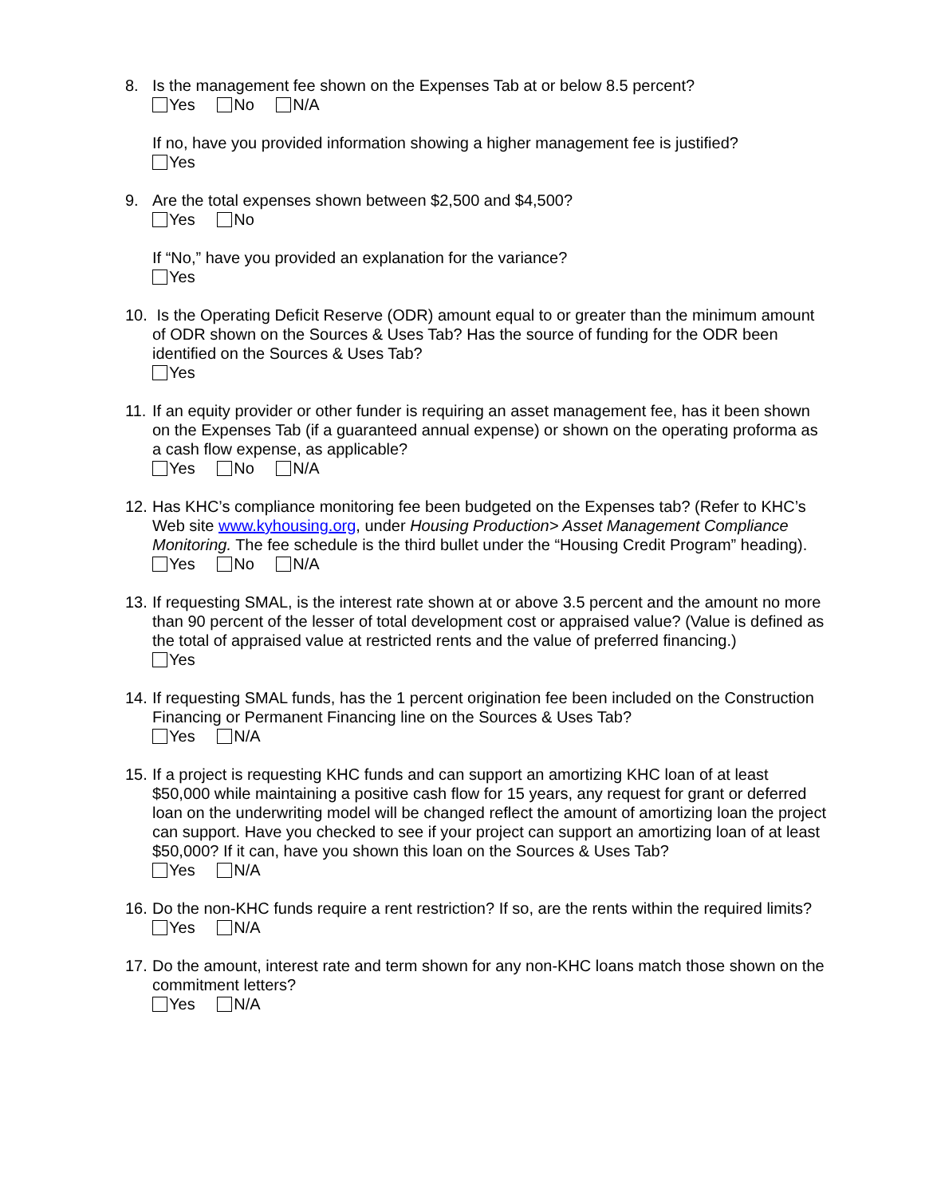8. Is the management fee shown on the Expenses Tab at or below 8.5 percent?
Yes No N/A
If no, have you provided information showing a higher management fee is justified?
Yes
9. Are the total expenses shown between $2,500 and $4,500?
Yes No
If “No,” have you provided an explanation for the variance?
Yes
10.
Is the Operating Deficit Reserve (ODR) amount equal to or greater than the minimum amount of ODR shown on the Sources & Uses Tab? Has the source of funding for the ODR been identified on the Sources & Uses Tab?
Yes
11.
If an equity provider or other funder is requiring an asset management fee, has it been shown on the Expenses Tab (if a guaranteed annual expense) or shown on the operating proforma as a cash flow expense, as applicable?
Yes No N/A
12.
Has KHC’s compliance monitoring fee been budgeted on the Expenses tab? (Refer to KHC’s Web site www.kyhousing.org, under Housing Production> Asset Management Compliance Monitoring. The fee schedule is the third bullet under the “Housing Credit Program” heading).
Yes No N/A
13.
If requesting SMAL, is the interest rate shown at or above 3.5 percent and the amount no more than 90 percent of the lesser of total development cost or appraised value? (Value is defined as the total of appraised value at restricted rents and the value of preferred financing.)
Yes
14.
If requesting SMAL funds, has the 1 percent origination fee been included on the Construction Financing or Permanent Financing line on the Sources & Uses Tab?
Yes N/A
15.
If a project is requesting KHC funds and can support an amortizing KHC loan of at least $50,000 while maintaining a positive cash flow for 15 years, any request for grant or deferred loan on the underwriting model will be changed reflect the amount of amortizing loan the project can support. Have you checked to see if your project can support an amortizing loan of at least $50,000? If it can, have you shown this loan on the Sources & Uses Tab?
Yes N/A
16.
Do the non-KHC funds require a rent restriction? If so, are the rents within the required limits?
Yes N/A
17.
Do the amount, interest rate and term shown for any non-KHC loans match those shown on the commitment letters?
Yes N/A